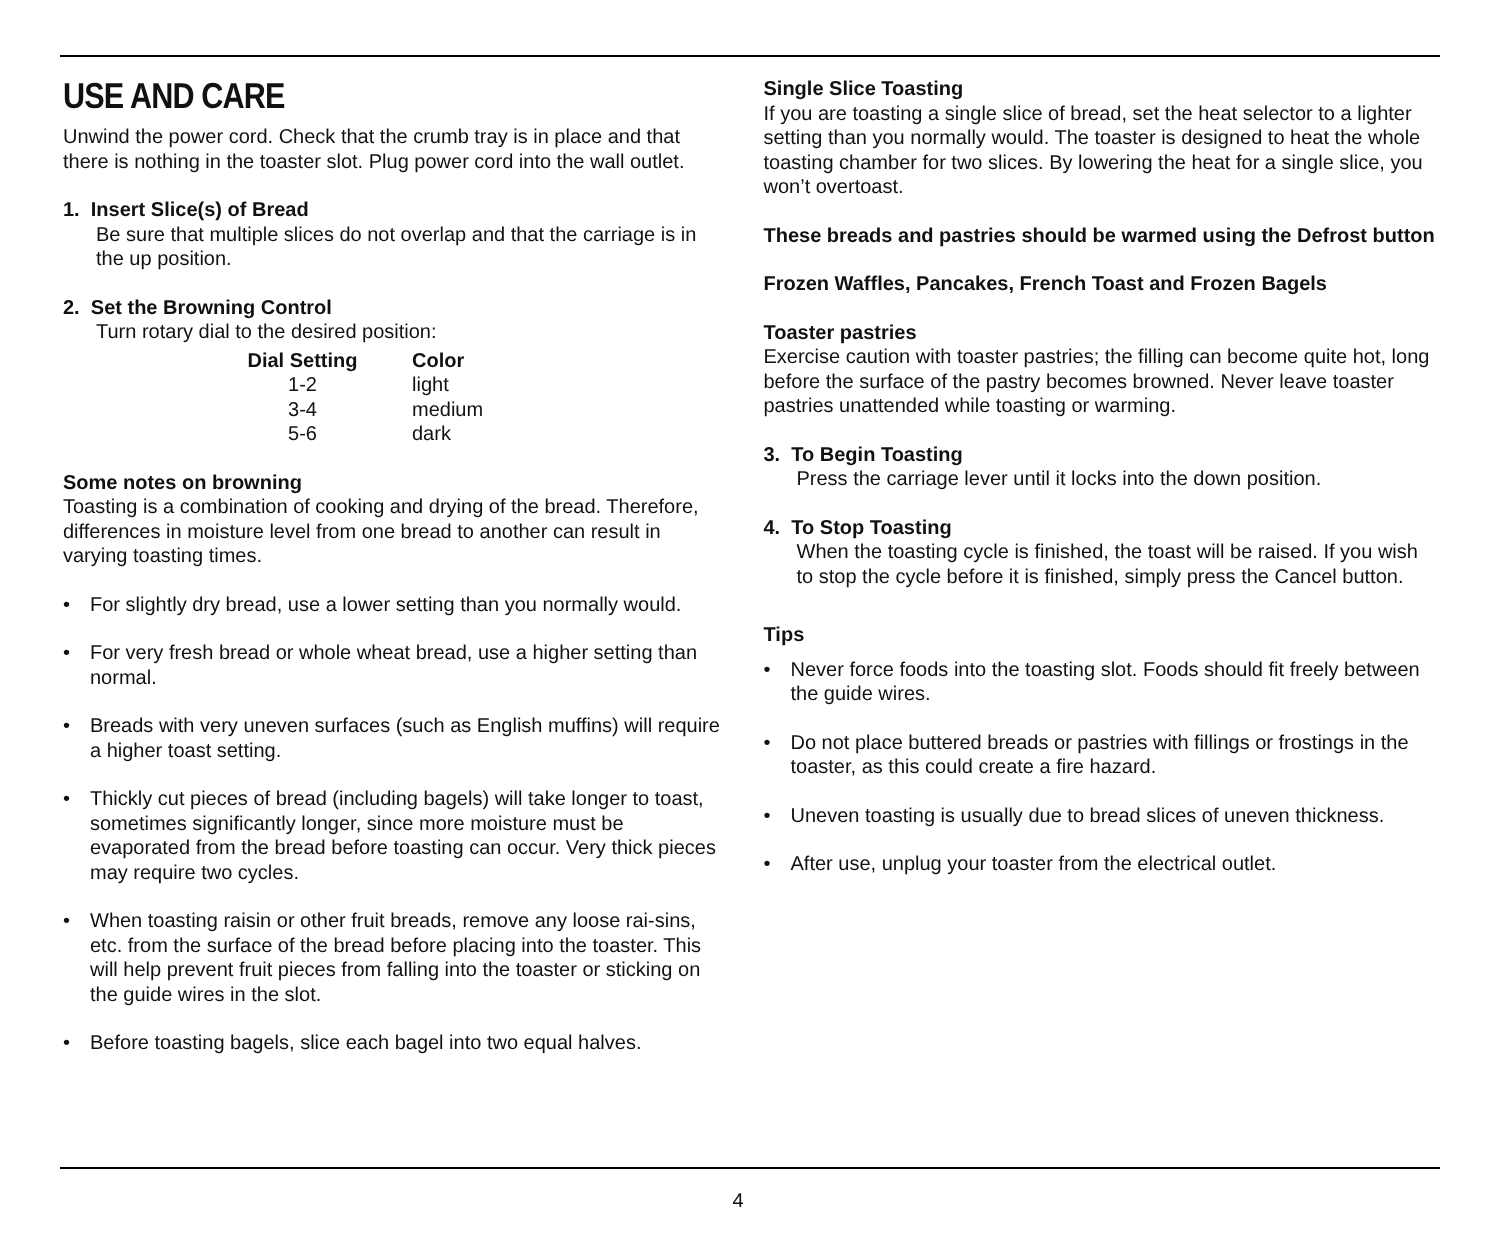USE AND CARE
Unwind the power cord. Check that the crumb tray is in place and that there is nothing in the toaster slot. Plug power cord into the wall outlet.
1. Insert Slice(s) of Bread
Be sure that multiple slices do not overlap and that the carriage is in the up position.
2. Set the Browning Control
Turn rotary dial to the desired position:
| Dial Setting | Color |
| --- | --- |
| 1-2 | light |
| 3-4 | medium |
| 5-6 | dark |
Some notes on browning
Toasting is a combination of cooking and drying of the bread. Therefore, differences in moisture level from one bread to another can result in varying toasting times.
• For slightly dry bread, use a lower setting than you normally would.
• For very fresh bread or whole wheat bread, use a higher setting than normal.
• Breads with very uneven surfaces (such as English muffins) will require a higher toast setting.
• Thickly cut pieces of bread (including bagels) will take longer to toast, sometimes significantly longer, since more moisture must be evaporated from the bread before toasting can occur. Very thick pieces may require two cycles.
• When toasting raisin or other fruit breads, remove any loose rai-sins, etc. from the surface of the bread before placing into the toaster. This will help prevent fruit pieces from falling into the toaster or sticking on the guide wires in the slot.
• Before toasting bagels, slice each bagel into two equal halves.
Single Slice Toasting
If you are toasting a single slice of bread, set the heat selector to a lighter setting than you normally would. The toaster is designed to heat the whole toasting chamber for two slices. By lowering the heat for a single slice, you won’t overtoast.
These breads and pastries should be warmed using the Defrost button
Frozen Waffles, Pancakes, French Toast and Frozen Bagels
Toaster pastries
Exercise caution with toaster pastries; the filling can become quite hot, long before the surface of the pastry becomes browned. Never leave toaster pastries unattended while toasting or warming.
3. To Begin Toasting
Press the carriage lever until it locks into the down position.
4. To Stop Toasting
When the toasting cycle is finished, the toast will be raised. If you wish to stop the cycle before it is finished, simply press the Cancel button.
Tips
• Never force foods into the toasting slot. Foods should fit freely between the guide wires.
• Do not place buttered breads or pastries with fillings or frostings in the toaster, as this could create a fire hazard.
• Uneven toasting is usually due to bread slices of uneven thickness.
• After use, unplug your toaster from the electrical outlet.
4